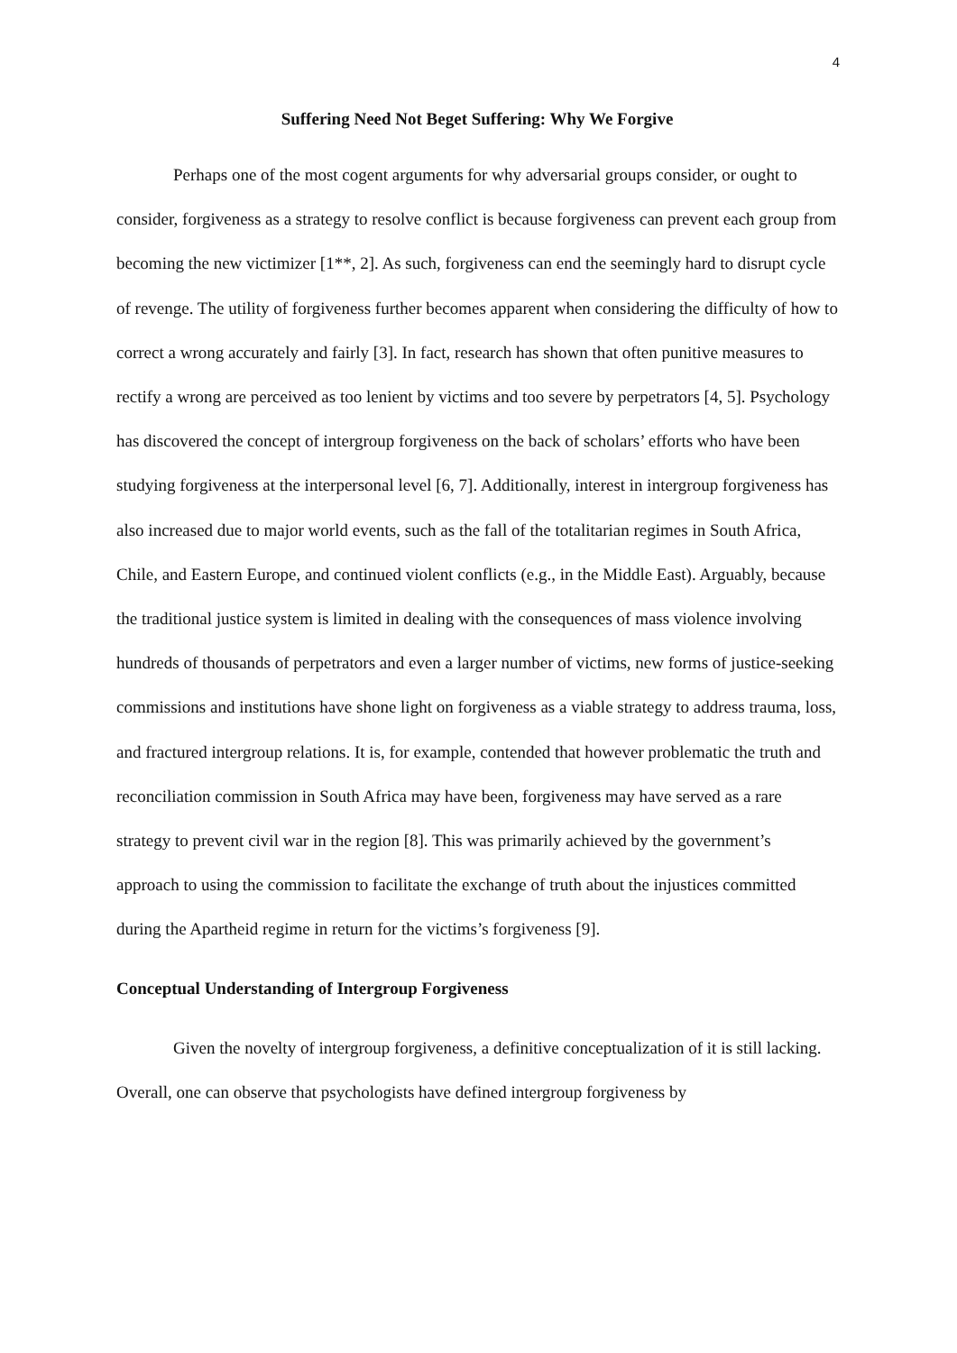4
Suffering Need Not Beget Suffering: Why We Forgive
Perhaps one of the most cogent arguments for why adversarial groups consider, or ought to consider, forgiveness as a strategy to resolve conflict is because forgiveness can prevent each group from becoming the new victimizer [1**, 2]. As such, forgiveness can end the seemingly hard to disrupt cycle of revenge. The utility of forgiveness further becomes apparent when considering the difficulty of how to correct a wrong accurately and fairly [3]. In fact, research has shown that often punitive measures to rectify a wrong are perceived as too lenient by victims and too severe by perpetrators [4, 5]. Psychology has discovered the concept of intergroup forgiveness on the back of scholars’ efforts who have been studying forgiveness at the interpersonal level [6, 7]. Additionally, interest in intergroup forgiveness has also increased due to major world events, such as the fall of the totalitarian regimes in South Africa, Chile, and Eastern Europe, and continued violent conflicts (e.g., in the Middle East). Arguably, because the traditional justice system is limited in dealing with the consequences of mass violence involving hundreds of thousands of perpetrators and even a larger number of victims, new forms of justice-seeking commissions and institutions have shone light on forgiveness as a viable strategy to address trauma, loss, and fractured intergroup relations. It is, for example, contended that however problematic the truth and reconciliation commission in South Africa may have been, forgiveness may have served as a rare strategy to prevent civil war in the region [8]. This was primarily achieved by the government’s approach to using the commission to facilitate the exchange of truth about the injustices committed during the Apartheid regime in return for the victims’s forgiveness [9].
Conceptual Understanding of Intergroup Forgiveness
Given the novelty of intergroup forgiveness, a definitive conceptualization of it is still lacking. Overall, one can observe that psychologists have defined intergroup forgiveness by